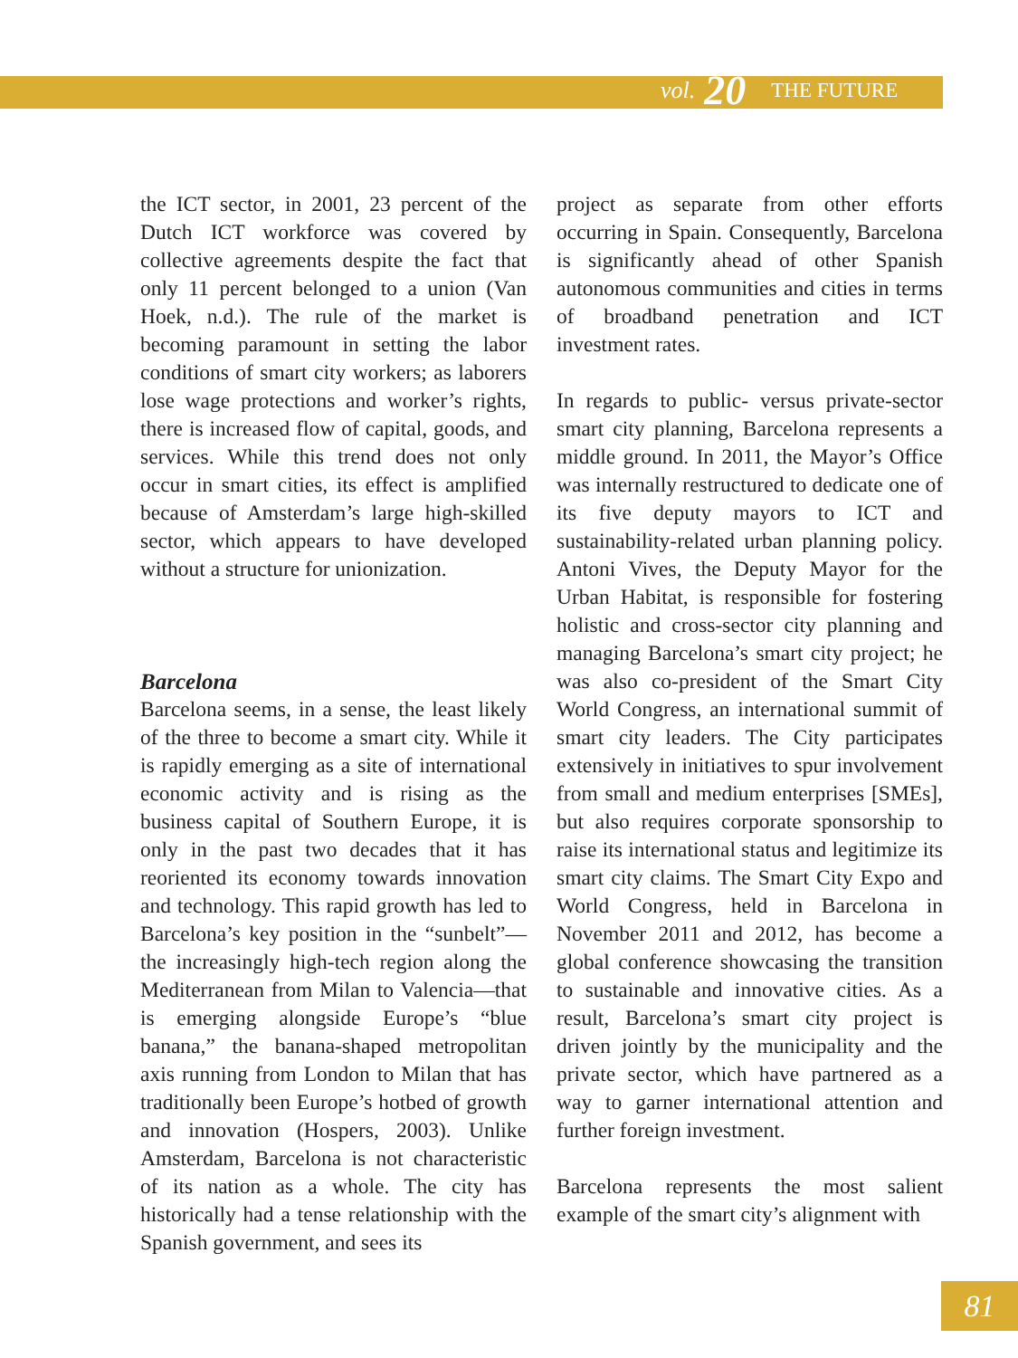vol. 20 THE FUTURE
the ICT sector, in 2001, 23 percent of the Dutch ICT workforce was covered by collective agreements despite the fact that only 11 percent belonged to a union (Van Hoek, n.d.). The rule of the market is becoming paramount in setting the labor conditions of smart city workers; as laborers lose wage protections and worker’s rights, there is increased flow of capital, goods, and services. While this trend does not only occur in smart cities, its effect is amplified because of Amsterdam’s large high-skilled sector, which appears to have developed without a structure for unionization.
Barcelona
Barcelona seems, in a sense, the least likely of the three to become a smart city. While it is rapidly emerging as a site of international economic activity and is rising as the business capital of Southern Europe, it is only in the past two decades that it has reoriented its economy towards innovation and technology. This rapid growth has led to Barcelona’s key position in the “sunbelt”—the increasingly high-tech region along the Mediterranean from Milan to Valencia—that is emerging alongside Europe’s “blue banana,” the banana-shaped metropolitan axis running from London to Milan that has traditionally been Europe’s hotbed of growth and innovation (Hospers, 2003). Unlike Amsterdam, Barcelona is not characteristic of its nation as a whole. The city has historically had a tense relationship with the Spanish government, and sees its
project as separate from other efforts occurring in Spain. Consequently, Barcelona is significantly ahead of other Spanish autonomous communities and cities in terms of broadband penetration and ICT investment rates.
In regards to public- versus private-sector smart city planning, Barcelona represents a middle ground. In 2011, the Mayor’s Office was internally restructured to dedicate one of its five deputy mayors to ICT and sustainability-related urban planning policy. Antoni Vives, the Deputy Mayor for the Urban Habitat, is responsible for fostering holistic and cross-sector city planning and managing Barcelona’s smart city project; he was also co-president of the Smart City World Congress, an international summit of smart city leaders. The City participates extensively in initiatives to spur involvement from small and medium enterprises [SMEs], but also requires corporate sponsorship to raise its international status and legitimize its smart city claims. The Smart City Expo and World Congress, held in Barcelona in November 2011 and 2012, has become a global conference showcasing the transition to sustainable and innovative cities. As a result, Barcelona’s smart city project is driven jointly by the municipality and the private sector, which have partnered as a way to garner international attention and further foreign investment.
Barcelona represents the most salient example of the smart city’s alignment with
81